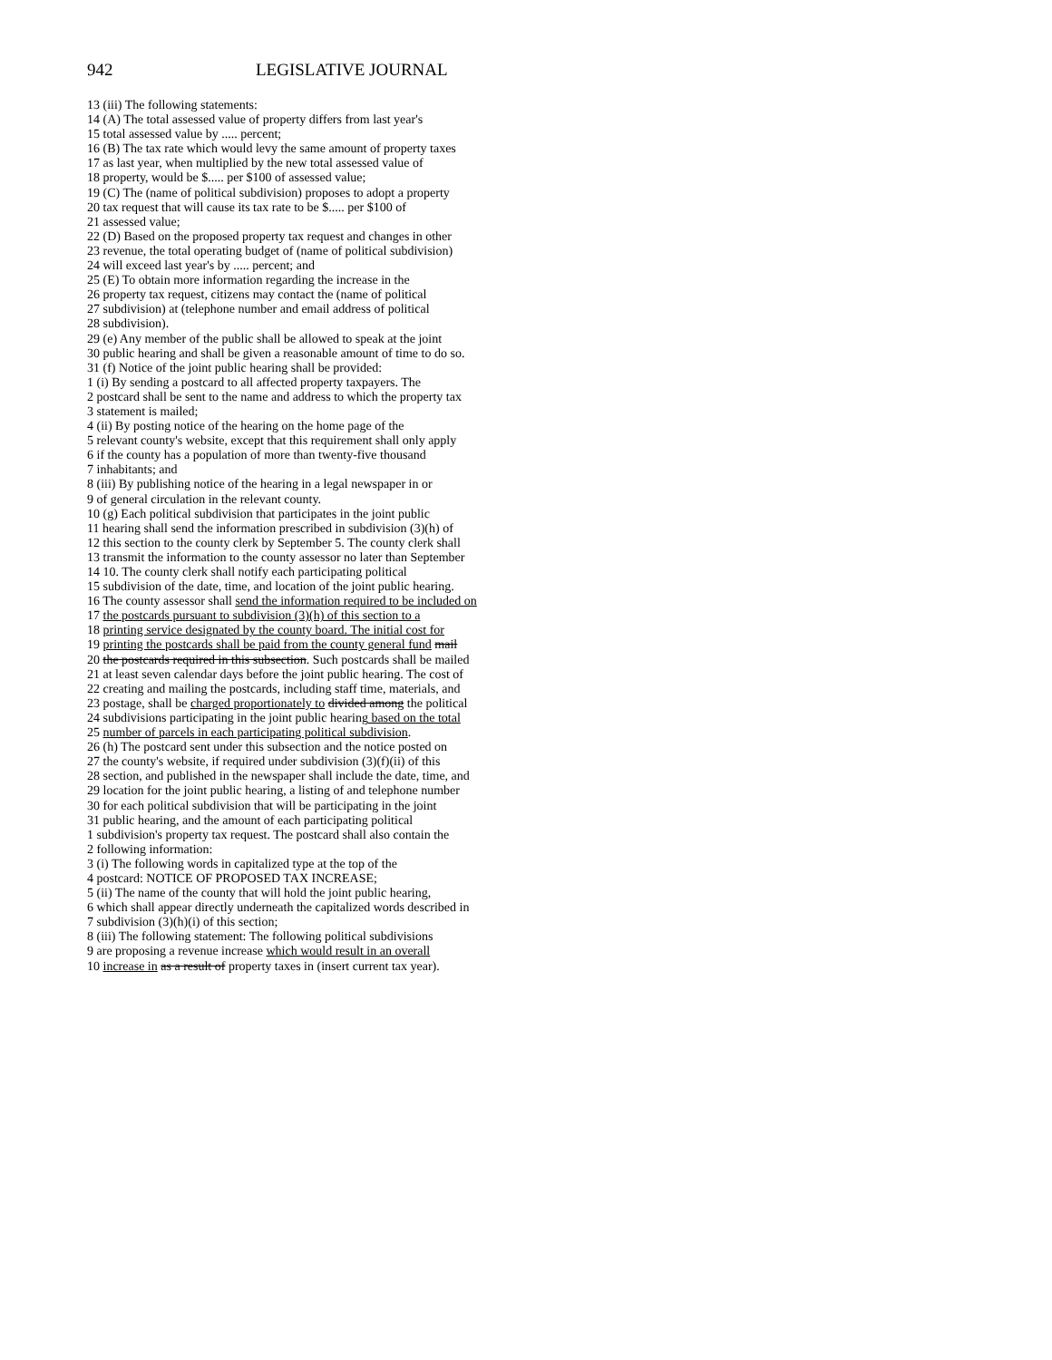942 LEGISLATIVE JOURNAL
13 (iii) The following statements:
14 (A) The total assessed value of property differs from last year's
15 total assessed value by ..... percent;
16 (B) The tax rate which would levy the same amount of property taxes
17 as last year, when multiplied by the new total assessed value of
18 property, would be $..... per $100 of assessed value;
19 (C) The (name of political subdivision) proposes to adopt a property
20 tax request that will cause its tax rate to be $..... per $100 of
21 assessed value;
22 (D) Based on the proposed property tax request and changes in other
23 revenue, the total operating budget of (name of political subdivision)
24 will exceed last year's by ..... percent; and
25 (E) To obtain more information regarding the increase in the
26 property tax request, citizens may contact the (name of political
27 subdivision) at (telephone number and email address of political
28 subdivision).
29 (e) Any member of the public shall be allowed to speak at the joint
30 public hearing and shall be given a reasonable amount of time to do so.
31 (f) Notice of the joint public hearing shall be provided:
1 (i) By sending a postcard to all affected property taxpayers. The
2 postcard shall be sent to the name and address to which the property tax
3 statement is mailed;
4 (ii) By posting notice of the hearing on the home page of the
5 relevant county's website, except that this requirement shall only apply
6 if the county has a population of more than twenty-five thousand
7 inhabitants; and
8 (iii) By publishing notice of the hearing in a legal newspaper in or
9 of general circulation in the relevant county.
10 (g) Each political subdivision that participates in the joint public
11 hearing shall send the information prescribed in subdivision (3)(h) of
12 this section to the county clerk by September 5. The county clerk shall
13 transmit the information to the county assessor no later than September
14 10. The county clerk shall notify each participating political
15 subdivision of the date, time, and location of the joint public hearing.
16 The county assessor shall send the information required to be included on
17 the postcards pursuant to subdivision (3)(h) of this section to a
18 printing service designated by the county board. The initial cost for
19 printing the postcards shall be paid from the county general fund mail
20 the postcards required in this subsection. Such postcards shall be mailed
21 at least seven calendar days before the joint public hearing. The cost of
22 creating and mailing the postcards, including staff time, materials, and
23 postage, shall be charged proportionately to divided among the political
24 subdivisions participating in the joint public hearing based on the total
25 number of parcels in each participating political subdivision.
26 (h) The postcard sent under this subsection and the notice posted on
27 the county's website, if required under subdivision (3)(f)(ii) of this
28 section, and published in the newspaper shall include the date, time, and
29 location for the joint public hearing, a listing of and telephone number
30 for each political subdivision that will be participating in the joint
31 public hearing, and the amount of each participating political
1 subdivision's property tax request. The postcard shall also contain the
2 following information:
3 (i) The following words in capitalized type at the top of the
4 postcard: NOTICE OF PROPOSED TAX INCREASE;
5 (ii) The name of the county that will hold the joint public hearing,
6 which shall appear directly underneath the capitalized words described in
7 subdivision (3)(h)(i) of this section;
8 (iii) The following statement: The following political subdivisions
9 are proposing a revenue increase which would result in an overall
10 increase in as a result of property taxes in (insert current tax year).